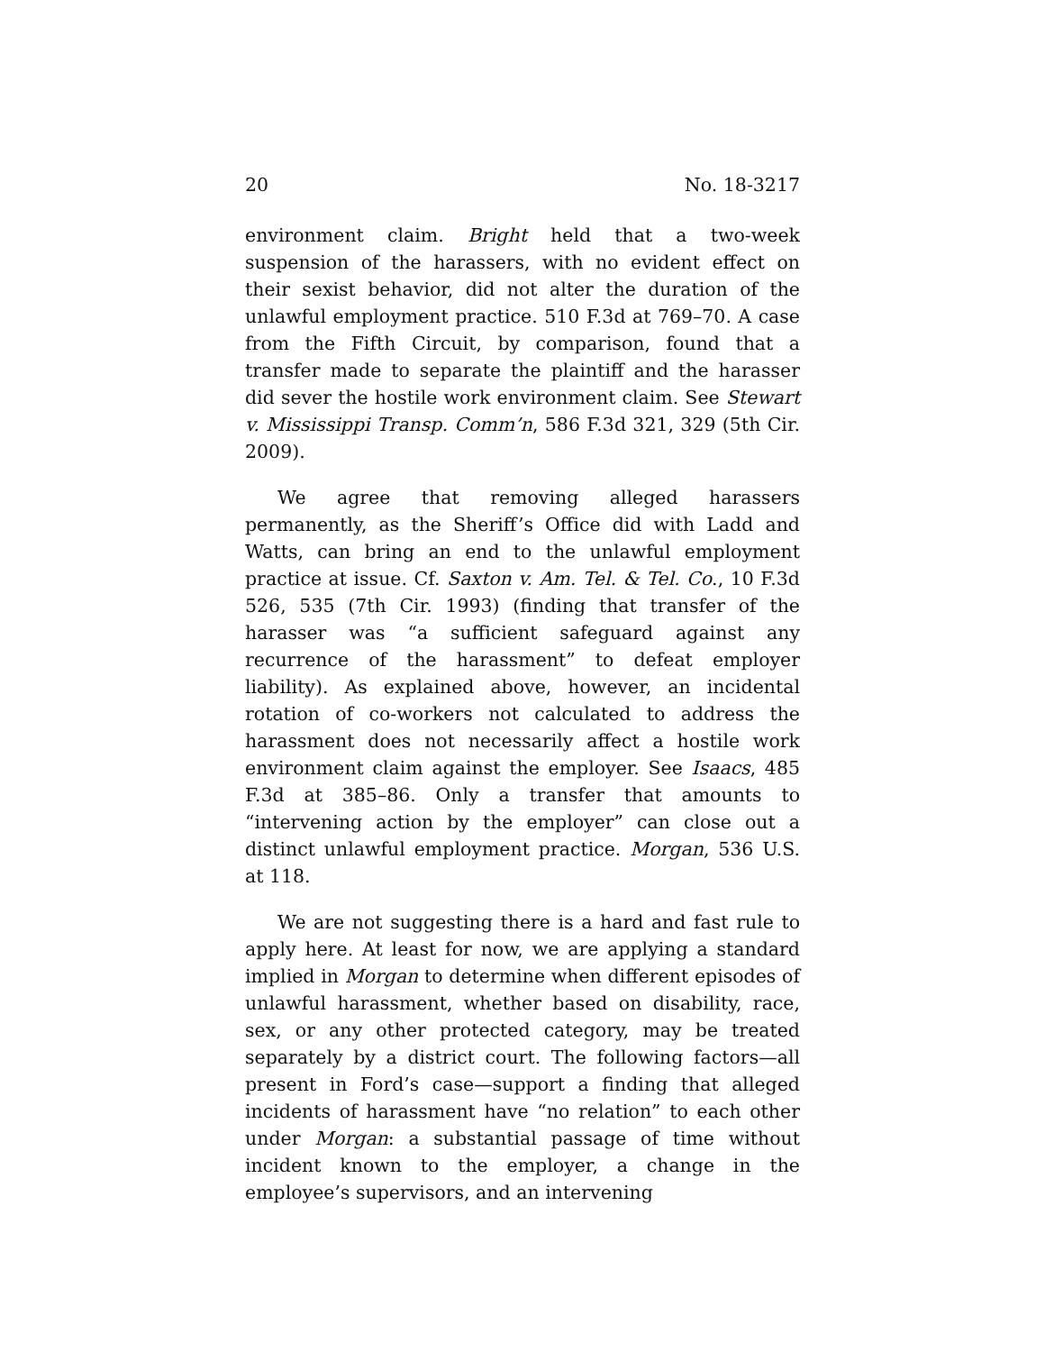20 No. 18-3217
environment claim. Bright held that a two-week suspension of the harassers, with no evident effect on their sexist behavior, did not alter the duration of the unlawful employment practice. 510 F.3d at 769–70. A case from the Fifth Circuit, by comparison, found that a transfer made to separate the plaintiff and the harasser did sever the hostile work environment claim. See Stewart v. Mississippi Transp. Comm’n, 586 F.3d 321, 329 (5th Cir. 2009).
We agree that removing alleged harassers permanently, as the Sheriff’s Office did with Ladd and Watts, can bring an end to the unlawful employment practice at issue. Cf. Saxton v. Am. Tel. & Tel. Co., 10 F.3d 526, 535 (7th Cir. 1993) (finding that transfer of the harasser was “a sufficient safeguard against any recurrence of the harassment” to defeat employer liability). As explained above, however, an incidental rotation of co-workers not calculated to address the harassment does not necessarily affect a hostile work environment claim against the employer. See Isaacs, 485 F.3d at 385–86. Only a transfer that amounts to “intervening action by the employer” can close out a distinct unlawful employment practice. Morgan, 536 U.S. at 118.
We are not suggesting there is a hard and fast rule to apply here. At least for now, we are applying a standard implied in Morgan to determine when different episodes of unlawful harassment, whether based on disability, race, sex, or any other protected category, may be treated separately by a district court. The following factors—all present in Ford’s case—support a finding that alleged incidents of harassment have “no relation” to each other under Morgan: a substantial passage of time without incident known to the employer, a change in the employee’s supervisors, and an intervening